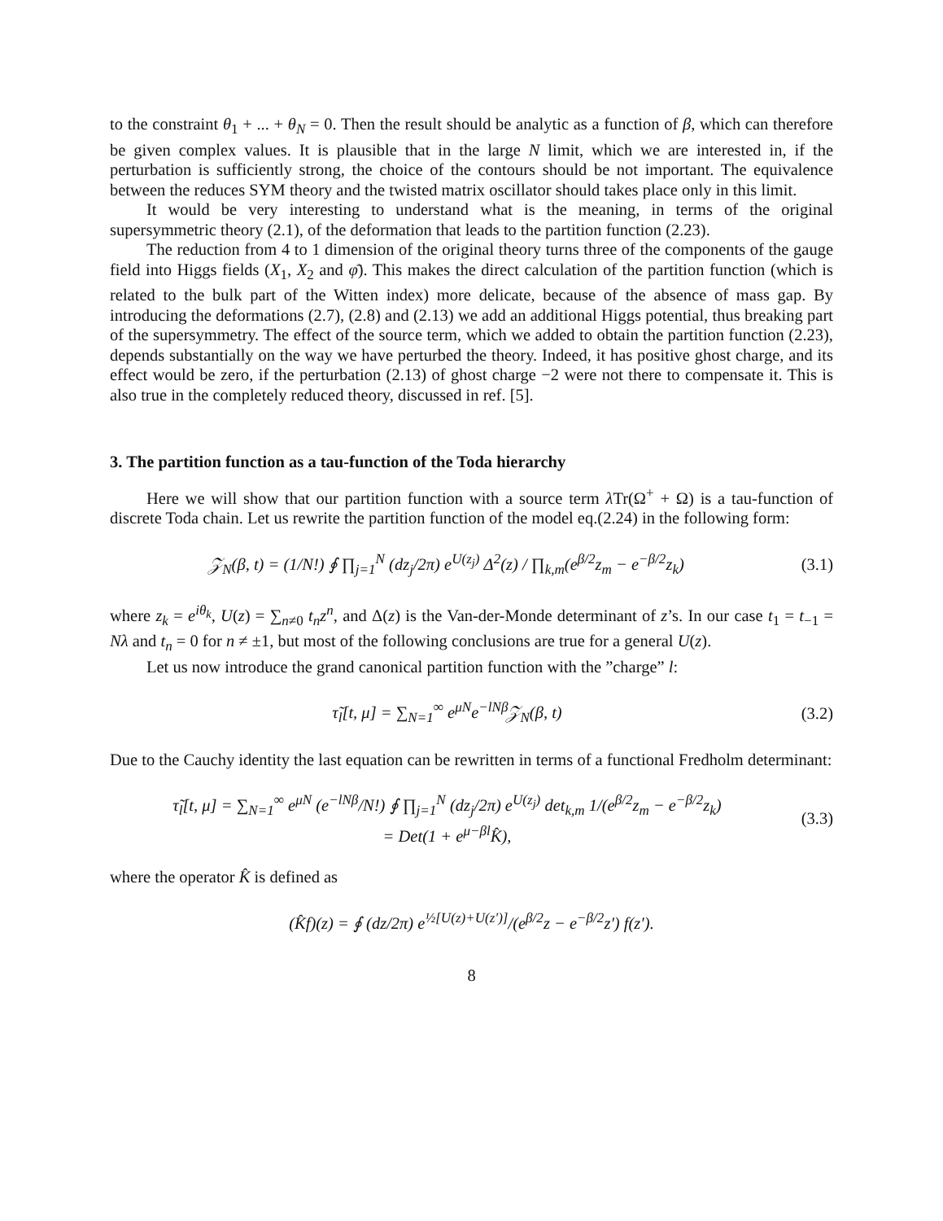to the constraint θ<sub>1</sub> + ... + θ<sub>N</sub> = 0. Then the result should be analytic as a function of β, which can therefore be given complex values. It is plausible that in the large N limit, which we are interested in, if the perturbation is sufficiently strong, the choice of the contours should be not important. The equivalence between the reduces SYM theory and the twisted matrix oscillator should takes place only in this limit.
It would be very interesting to understand what is the meaning, in terms of the original supersymmetric theory (2.1), of the deformation that leads to the partition function (2.23).
The reduction from 4 to 1 dimension of the original theory turns three of the components of the gauge field into Higgs fields (X<sub>1</sub>, X<sub>2</sub> and φ̄). This makes the direct calculation of the partition function (which is related to the bulk part of the Witten index) more delicate, because of the absence of mass gap. By introducing the deformations (2.7), (2.8) and (2.13) we add an additional Higgs potential, thus breaking part of the supersymmetry. The effect of the source term, which we added to obtain the partition function (2.23), depends substantially on the way we have perturbed the theory. Indeed, it has positive ghost charge, and its effect would be zero, if the perturbation (2.13) of ghost charge −2 were not there to compensate it. This is also true in the completely reduced theory, discussed in ref. [5].
3. The partition function as a tau-function of the Toda hierarchy
Here we will show that our partition function with a source term λ Tr(Ω<sup>+</sup> + Ω) is a tau-function of discrete Toda chain. Let us rewrite the partition function of the model eq.(2.24) in the following form:
𝒵<sub>N</sub>(β, t) = (1/N!) ∮ ∏<sub>j=1</sub><sup>N</sup> (dz<sub>j</sub>/2π) e<sup>U(z<sub>j</sub>)</sup> Δ<sup>2</sup>(z) / ∏<sub>k,m</sub>(e<sup>β/2</sup>z<sub>m</sub> − e<sup>−β/2</sup>z<sub>k</sub>)
(3.1)
where z<sub>k</sub> = e<sup>iθ<sub>k</sub></sup>, U(z) = ∑<sub>n≠0</sub> t<sub>n</sub>z<sup>n</sup>, and Δ(z) is the Van-der-Monde determinant of z’s. In our case t<sub>1</sub> = t<sub>−1</sub> = Nλ and t<sub>n</sub> = 0 for n ≠ ±1, but most of the following conclusions are true for a general U(z).
Let us now introduce the grand canonical partition function with the ”charge” l:
τ̃<sub>l</sub>[t, μ] = ∑<sub>N=1</sub><sup>∞</sup> e<sup>μN</sup>e<sup>−lNβ</sup>𝒵<sub>N</sub>(β, t)
(3.2)
Due to the Cauchy identity the last equation can be rewritten in terms of a functional Fredholm determinant:
τ̃<sub>l</sub>[t, μ] = ∑<sub>N=1</sub><sup>∞</sup> e<sup>μN</sup> (e<sup>−lNβ</sup>/N!) ∮ ∏<sub>j=1</sub><sup>N</sup> (dz<sub>j</sub>/2π) e<sup>U(z<sub>j</sub>)</sup> det<sub>k,m</sub> 1/(e<sup>β/2</sup>z<sub>m</sub> − e<sup>−β/2</sup>z<sub>k</sub>)
= Det(1 + e<sup>μ−βl</sup>K̂),
(3.3)
where the operator K̂ is defined as
(K̂f)(z) = ∮ (dz/2π) e<sup>½[U(z)+U(z′)]</sup>/(e<sup>β/2</sup>z − e<sup>−β/2</sup>z′) f(z′).
8